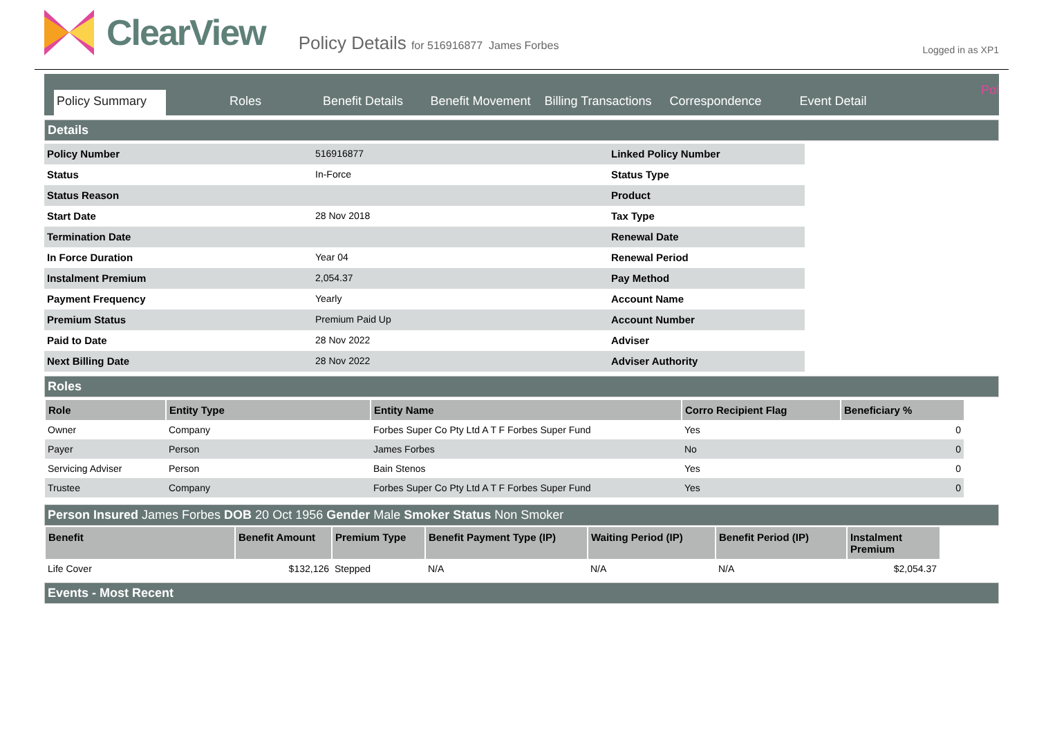Logged in as XP1
Pol
ClearView
Policy Details for 516916877 James Forbes
Policy Summary
Roles
Benefit Details
Benefit Movement
Billing Transactions
Correspondence
Event Detail
Details
| Policy Number | 516916877 | Linked Policy Number |
| Status | In-Force | Status Type |
| Status Reason | | Product |
| Start Date | 28 Nov 2018 | Tax Type |
| Termination Date | | Renewal Date |
| In Force Duration | Year 04 | Renewal Period |
| Instalment Premium | 2,054.37 | Pay Method |
| Payment Frequency | Yearly | Account Name |
| Premium Status | Premium Paid Up | Account Number |
| Paid to Date | 28 Nov 2022 | Adviser |
| Next Billing Date | 28 Nov 2022 | Adviser Authority |
Roles
| Role | Entity Type | Entity Name | Corro Recipient Flag | Beneficiary % |
| --- | --- | --- | --- | --- |
| Owner | Company | Forbes Super Co Pty Ltd A T F Forbes Super Fund | Yes | 0 |
| Payer | Person | James Forbes | No | 0 |
| Servicing Adviser | Person | Bain Stenos | Yes | 0 |
| Trustee | Company | Forbes Super Co Pty Ltd A T F Forbes Super Fund | Yes | 0 |
Person Insured James Forbes DOB 20 Oct 1956 Gender Male Smoker Status Non Smoker
| Benefit | Benefit Amount | Premium Type | Benefit Payment Type (IP) | Waiting Period (IP) | Benefit Period (IP) | Instalment Premium |
| --- | --- | --- | --- | --- | --- | --- |
| Life Cover | $132,126 | Stepped | N/A | N/A | N/A | $2,054.37 |
Events - Most Recent